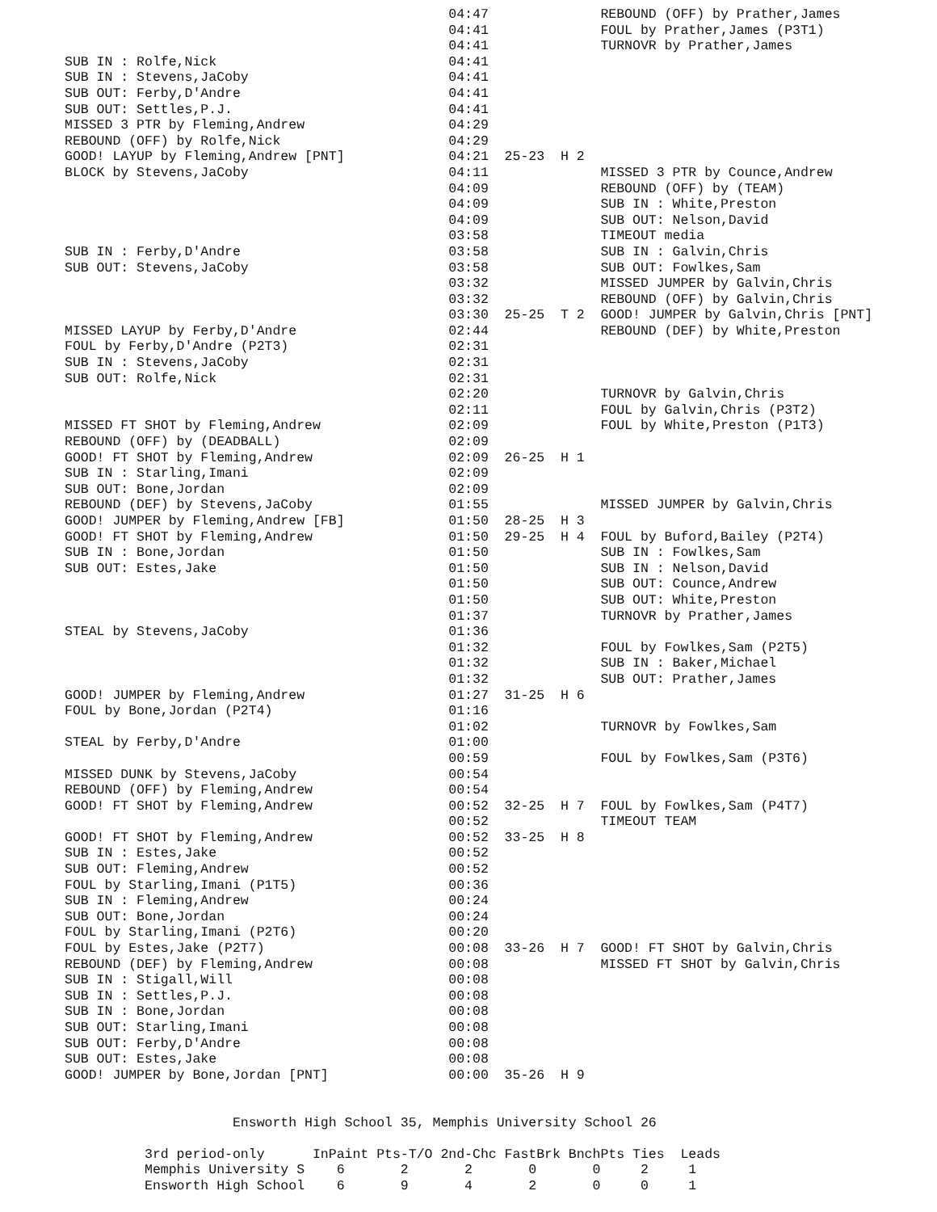04:47              REBOUND (OFF) by Prather,James
                                                04:41              FOUL by Prather,James (P3T1)
                                                04:41              TURNOVR by Prather,James
SUB IN : Rolfe,Nick                             04:41
SUB IN : Stevens,JaCoby                         04:41
SUB OUT: Ferby,D'Andre                          04:41
SUB OUT: Settles,P.J.                           04:41
MISSED 3 PTR by Fleming,Andrew                  04:29
REBOUND (OFF) by Rolfe,Nick                     04:29
GOOD! LAYUP by Fleming,Andrew [PNT]             04:21  25-23  H 2
BLOCK by Stevens,JaCoby                         04:11              MISSED 3 PTR by Counce,Andrew
                                                04:09              REBOUND (OFF) by (TEAM)
                                                04:09              SUB IN : White,Preston
                                                04:09              SUB OUT: Nelson,David
                                                03:58              TIMEOUT media
SUB IN : Ferby,D'Andre                          03:58              SUB IN : Galvin,Chris
SUB OUT: Stevens,JaCoby                         03:58              SUB OUT: Fowlkes,Sam
                                                03:32              MISSED JUMPER by Galvin,Chris
                                                03:32              REBOUND (OFF) by Galvin,Chris
                                                03:30  25-25  T 2  GOOD! JUMPER by Galvin,Chris [PNT]
MISSED LAYUP by Ferby,D'Andre                   02:44              REBOUND (DEF) by White,Preston
FOUL by Ferby,D'Andre (P2T3)                    02:31
SUB IN : Stevens,JaCoby                         02:31
SUB OUT: Rolfe,Nick                             02:31
                                                02:20              TURNOVR by Galvin,Chris
                                                02:11              FOUL by Galvin,Chris (P3T2)
MISSED FT SHOT by Fleming,Andrew                02:09              FOUL by White,Preston (P1T3)
REBOUND (OFF) by (DEADBALL)                     02:09
GOOD! FT SHOT by Fleming,Andrew                 02:09  26-25  H 1
SUB IN : Starling,Imani                         02:09
SUB OUT: Bone,Jordan                            02:09
REBOUND (DEF) by Stevens,JaCoby                 01:55              MISSED JUMPER by Galvin,Chris
GOOD! JUMPER by Fleming,Andrew [FB]             01:50  28-25  H 3
GOOD! FT SHOT by Fleming,Andrew                 01:50  29-25  H 4  FOUL by Buford,Bailey (P2T4)
SUB IN : Bone,Jordan                            01:50              SUB IN : Fowlkes,Sam
SUB OUT: Estes,Jake                             01:50              SUB IN : Nelson,David
                                                01:50              SUB OUT: Counce,Andrew
                                                01:50              SUB OUT: White,Preston
                                                01:37              TURNOVR by Prather,James
STEAL by Stevens,JaCoby                         01:36
                                                01:32              FOUL by Fowlkes,Sam (P2T5)
                                                01:32              SUB IN : Baker,Michael
                                                01:32              SUB OUT: Prather,James
GOOD! JUMPER by Fleming,Andrew                  01:27  31-25  H 6
FOUL by Bone,Jordan (P2T4)                      01:16
                                                01:02              TURNOVR by Fowlkes,Sam
STEAL by Ferby,D'Andre                          01:00
                                                00:59              FOUL by Fowlkes,Sam (P3T6)
MISSED DUNK by Stevens,JaCoby                   00:54
REBOUND (OFF) by Fleming,Andrew                 00:54
GOOD! FT SHOT by Fleming,Andrew                 00:52  32-25  H 7  FOUL by Fowlkes,Sam (P4T7)
                                                00:52              TIMEOUT TEAM
GOOD! FT SHOT by Fleming,Andrew                 00:52  33-25  H 8
SUB IN : Estes,Jake                             00:52
SUB OUT: Fleming,Andrew                         00:52
FOUL by Starling,Imani (P1T5)                   00:36
SUB IN : Fleming,Andrew                         00:24
SUB OUT: Bone,Jordan                            00:24
FOUL by Starling,Imani (P2T6)                   00:20
FOUL by Estes,Jake (P2T7)                       00:08  33-26  H 7  GOOD! FT SHOT by Galvin,Chris
REBOUND (DEF) by Fleming,Andrew                 00:08              MISSED FT SHOT by Galvin,Chris
SUB IN : Stigall,Will                           00:08
SUB IN : Settles,P.J.                           00:08
SUB IN : Bone,Jordan                            00:08
SUB OUT: Starling,Imani                         00:08
SUB OUT: Ferby,D'Andre                          00:08
SUB OUT: Estes,Jake                             00:08
GOOD! JUMPER by Bone,Jordan [PNT]               00:00  35-26  H 9


                     Ensworth High School 35, Memphis University School 26

          3rd period-only      InPaint Pts-T/O 2nd-Chc FastBrk BnchPts Ties  Leads
          Memphis University S    6       2       2       0       0     2     1
          Ensworth High School    6       9       4       2       0     0     1